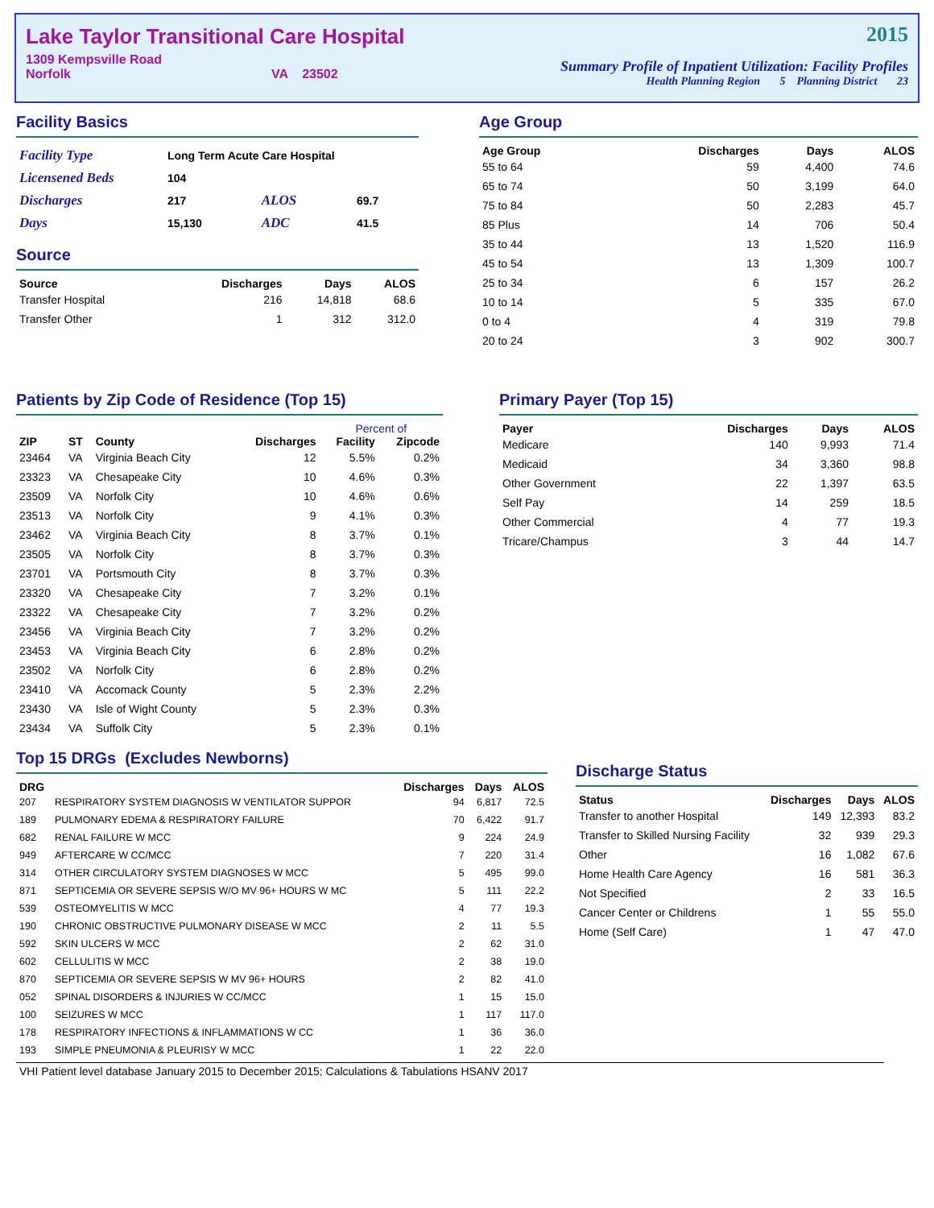Lake Taylor Transitional Care Hospital
1309 Kempsville Road
Norfolk VA 23502
2015
Summary Profile of Inpatient Utilization: Facility Profiles
Health Planning Region 5 Planning District 23
Facility Basics
| Facility Type | Long Term Acute Care Hospital | | |
| Licensened Beds | 104 | | |
| Discharges | 217 | ALOS | 69.7 |
| Days | 15,130 | ADC | 41.5 |
Source
| Source | Discharges | Days | ALOS |
| --- | --- | --- | --- |
| Transfer Hospital | 216 | 14,818 | 68.6 |
| Transfer Other | 1 | 312 | 312.0 |
Age Group
| Age Group | Discharges | Days | ALOS |
| --- | --- | --- | --- |
| 55 to 64 | 59 | 4,400 | 74.6 |
| 65 to 74 | 50 | 3,199 | 64.0 |
| 75 to 84 | 50 | 2,283 | 45.7 |
| 85 Plus | 14 | 706 | 50.4 |
| 35 to 44 | 13 | 1,520 | 116.9 |
| 45 to 54 | 13 | 1,309 | 100.7 |
| 25 to 34 | 6 | 157 | 26.2 |
| 10 to 14 | 5 | 335 | 67.0 |
| 0 to 4 | 4 | 319 | 79.8 |
| 20 to 24 | 3 | 902 | 300.7 |
Patients by Zip Code of Residence (Top 15)
| | | | | Percent of | |
| --- | --- | --- | --- | --- | --- |
| ZIP | ST | County | Discharges | Facility | Zipcode |
| 23464 | VA | Virginia Beach City | 12 | 5.5% | 0.2% |
| 23323 | VA | Chesapeake City | 10 | 4.6% | 0.3% |
| 23509 | VA | Norfolk City | 10 | 4.6% | 0.6% |
| 23513 | VA | Norfolk City | 9 | 4.1% | 0.3% |
| 23462 | VA | Virginia Beach City | 8 | 3.7% | 0.1% |
| 23505 | VA | Norfolk City | 8 | 3.7% | 0.3% |
| 23701 | VA | Portsmouth City | 8 | 3.7% | 0.3% |
| 23320 | VA | Chesapeake City | 7 | 3.2% | 0.1% |
| 23322 | VA | Chesapeake City | 7 | 3.2% | 0.2% |
| 23456 | VA | Virginia Beach City | 7 | 3.2% | 0.2% |
| 23453 | VA | Virginia Beach City | 6 | 2.8% | 0.2% |
| 23502 | VA | Norfolk City | 6 | 2.8% | 0.2% |
| 23410 | VA | Accomack County | 5 | 2.3% | 2.2% |
| 23430 | VA | Isle of Wight County | 5 | 2.3% | 0.3% |
| 23434 | VA | Suffolk City | 5 | 2.3% | 0.1% |
Primary Payer (Top 15)
| Payer | Discharges | Days | ALOS |
| --- | --- | --- | --- |
| Medicare | 140 | 9,993 | 71.4 |
| Medicaid | 34 | 3,360 | 98.8 |
| Other Government | 22 | 1,397 | 63.5 |
| Self Pay | 14 | 259 | 18.5 |
| Other Commercial | 4 | 77 | 19.3 |
| Tricare/Champus | 3 | 44 | 14.7 |
Top 15 DRGs (Excludes Newborns)
| DRG | | Discharges | Days | ALOS |
| --- | --- | --- | --- | --- |
| 207 | RESPIRATORY SYSTEM DIAGNOSIS W VENTILATOR SUPPOR | 94 | 6,817 | 72.5 |
| 189 | PULMONARY EDEMA & RESPIRATORY FAILURE | 70 | 6,422 | 91.7 |
| 682 | RENAL FAILURE W MCC | 9 | 224 | 24.9 |
| 949 | AFTERCARE W CC/MCC | 7 | 220 | 31.4 |
| 314 | OTHER CIRCULATORY SYSTEM DIAGNOSES W MCC | 5 | 495 | 99.0 |
| 871 | SEPTICEMIA OR SEVERE SEPSIS W/O MV 96+ HOURS W MC | 5 | 111 | 22.2 |
| 539 | OSTEOMYELITIS W MCC | 4 | 77 | 19.3 |
| 190 | CHRONIC OBSTRUCTIVE PULMONARY DISEASE W MCC | 2 | 11 | 5.5 |
| 592 | SKIN ULCERS W MCC | 2 | 62 | 31.0 |
| 602 | CELLULITIS W MCC | 2 | 38 | 19.0 |
| 870 | SEPTICEMIA OR SEVERE SEPSIS W MV 96+ HOURS | 2 | 82 | 41.0 |
| 052 | SPINAL DISORDERS & INJURIES W CC/MCC | 1 | 15 | 15.0 |
| 100 | SEIZURES W MCC | 1 | 117 | 117.0 |
| 178 | RESPIRATORY INFECTIONS & INFLAMMATIONS W CC | 1 | 36 | 36.0 |
| 193 | SIMPLE PNEUMONIA & PLEURISY W MCC | 1 | 22 | 22.0 |
Discharge Status
| Status | Discharges | Days | ALOS |
| --- | --- | --- | --- |
| Transfer to another Hospital | 149 | 12,393 | 83.2 |
| Transfer to Skilled Nursing Facility | 32 | 939 | 29.3 |
| Other | 16 | 1,082 | 67.6 |
| Home Health Care Agency | 16 | 581 | 36.3 |
| Not Specified | 2 | 33 | 16.5 |
| Cancer Center or Childrens | 1 | 55 | 55.0 |
| Home (Self Care) | 1 | 47 | 47.0 |
VHI Patient level database January 2015 to December 2015; Calculations & Tabulations HSANV 2017